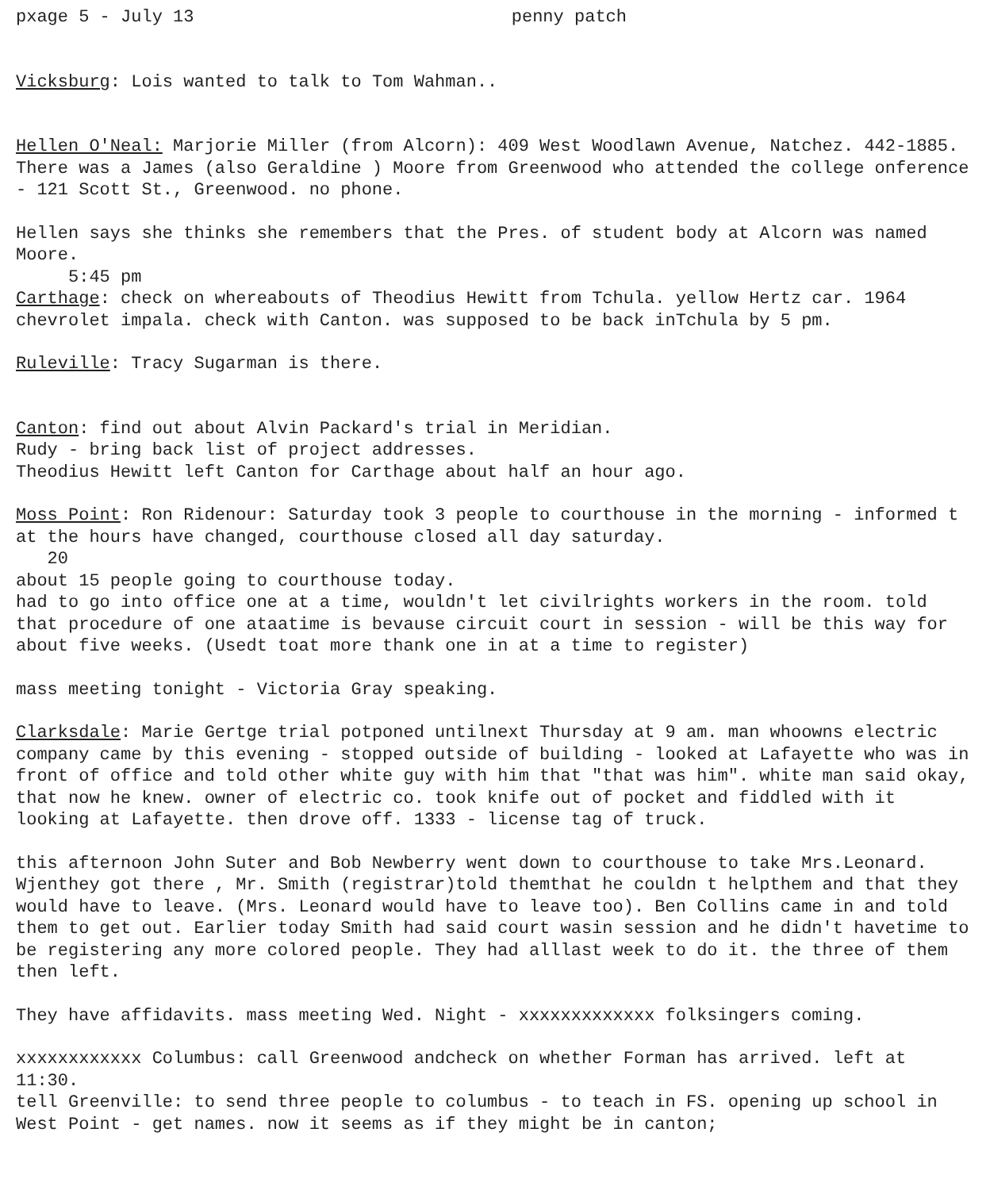pxage 5 - July 13 penny patch
Vicksburg: Lois wanted to talk to Tom Wahman..
Hellen O'Neal: Marjorie Miller (from Alcorn): 409 West Woodlawn Avenue, Natchez. 442-1885. There was a James (also Geraldine ) Moore from Greenwood who attended the college onference - 121 Scott St., Greenwood. no phone.
Hellen says she thinks she remembers that the Pres. of student body at Alcorn was named Moore.
5:45 pm
Carthage: check on whereabouts of Theodius Hewitt from Tchula. yellow Hertz car. 1964 chevrolet impala. check with Canton. was supposed to be back inTchula by 5 pm.
Ruleville: Tracy Sugarman is there.
Canton: find out about Alvin Packard's trial in Meridian.
Rudy - bring back list of project addresses.
Theodius Hewitt left Canton for Carthage about half an hour ago.
Moss Point: Ron Ridenour: Saturday took 3 people to courthouse in the morning - informed t at the hours have changed, courthouse closed all day saturday.
20
about 15 people going to courthouse today.
had to go into office one at a time, wouldn't let civilrights workers in the room. told that procedure of one ataatime is bevause circuit court in session - will be this way for about five weeks. (Usedt toat more thank one in at a time to register)
mass meeting tonight - Victoria Gray speaking.
Clarksdale: Marie Gertge trial potponed untilnext Thursday at 9 am. man whoowns electric company came by this evening - stopped outside of building - looked at Lafayette who was in front of office and told other white guy with him that "that was him". white man said okay, that now he knew. owner of electric co. took knife out of pocket and fiddled with it looking at Lafayette. then drove off. 1333 - license tag of truck.
this afternoon John Suter and Bob Newberry went down to courthouse to take Mrs.Leonard. Wjenthey got there , Mr. Smith (registrar)told themthat he couldn t helpthem and that they would have to leave. (Mrs. Leonard would have to leave too). Ben Collins came in and told them to get out. Earlier today Smith had said court wasin session and he didn't havetime to be registering any more colored people. They had alllast week to do it. the three of them then left.
They have affidavits. mass meeting Wed. Night - xxxxxxxxxxxxx folksingers coming.
xxxxxxxxxxxx Columbus: call Greenwood andcheck on whether Forman has arrived. left at 11:30.
tell Greenville: to send three people to columbus - to teach in FS. opening up school in West Point - get names. now it seems as if they might be in canton;